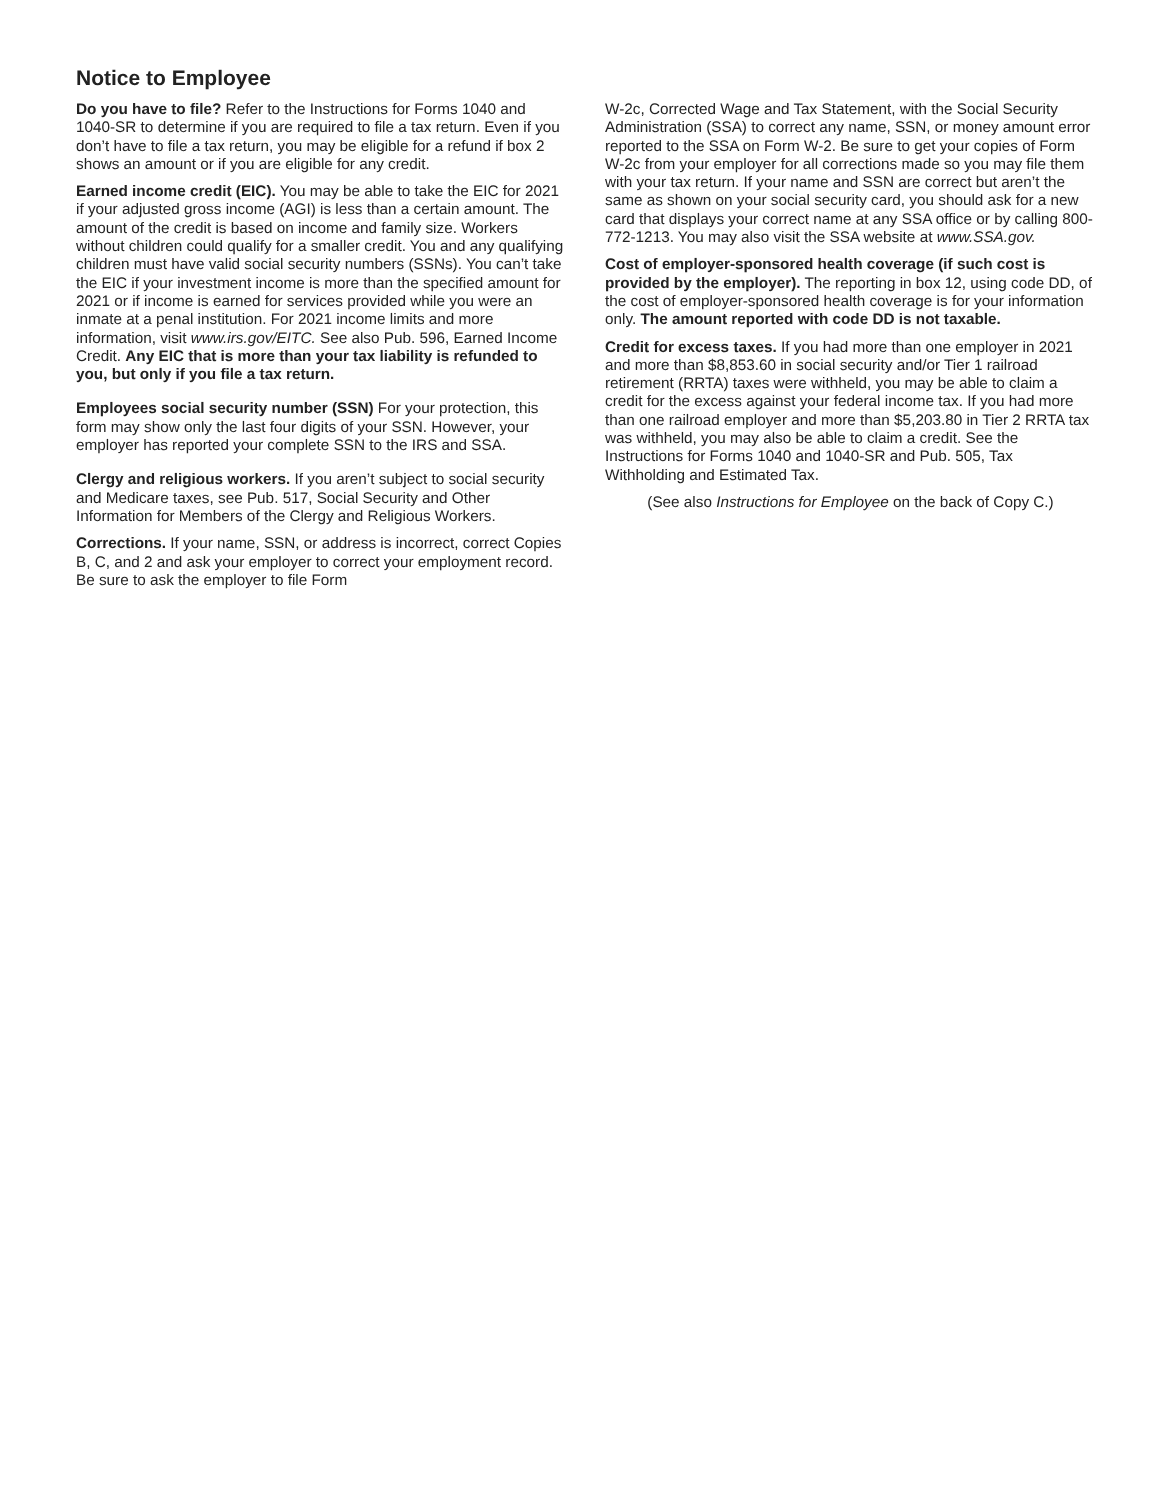Notice to Employee
Do you have to file? Refer to the Instructions for Forms 1040 and 1040-SR to determine if you are required to file a tax return. Even if you don’t have to file a tax return, you may be eligible for a refund if box 2 shows an amount or if you are eligible for any credit.
Earned income credit (EIC). You may be able to take the EIC for 2021 if your adjusted gross income (AGI) is less than a certain amount. The amount of the credit is based on income and family size. Workers without children could qualify for a smaller credit. You and any qualifying children must have valid social security numbers (SSNs). You can’t take the EIC if your investment income is more than the specified amount for 2021 or if income is earned for services provided while you were an inmate at a penal institution. For 2021 income limits and more information, visit www.irs.gov/EITC. See also Pub. 596, Earned Income Credit. Any EIC that is more than your tax liability is refunded to you, but only if you file a tax return.
Employees social security number (SSN) For your protection, this form may show only the last four digits of your SSN. However, your employer has reported your complete SSN to the IRS and SSA.
Clergy and religious workers. If you aren’t subject to social security and Medicare taxes, see Pub. 517, Social Security and Other Information for Members of the Clergy and Religious Workers.
Corrections. If your name, SSN, or address is incorrect, correct Copies B, C, and 2 and ask your employer to correct your employment record. Be sure to ask the employer to file Form
W-2c, Corrected Wage and Tax Statement, with the Social Security Administration (SSA) to correct any name, SSN, or money amount error reported to the SSA on Form W-2. Be sure to get your copies of Form W-2c from your employer for all corrections made so you may file them with your tax return. If your name and SSN are correct but aren’t the same as shown on your social security card, you should ask for a new card that displays your correct name at any SSA office or by calling 800-772-1213. You may also visit the SSA website at www.SSA.gov.
Cost of employer-sponsored health coverage (if such cost is provided by the employer). The reporting in box 12, using code DD, of the cost of employer-sponsored health coverage is for your information only. The amount reported with code DD is not taxable.
Credit for excess taxes. If you had more than one employer in 2021 and more than $8,853.60 in social security and/or Tier 1 railroad retirement (RRTA) taxes were withheld, you may be able to claim a credit for the excess against your federal income tax. If you had more than one railroad employer and more than $5,203.80 in Tier 2 RRTA tax was withheld, you may also be able to claim a credit. See the Instructions for Forms 1040 and 1040-SR and Pub. 505, Tax Withholding and Estimated Tax.
(See also Instructions for Employee on the back of Copy C.)